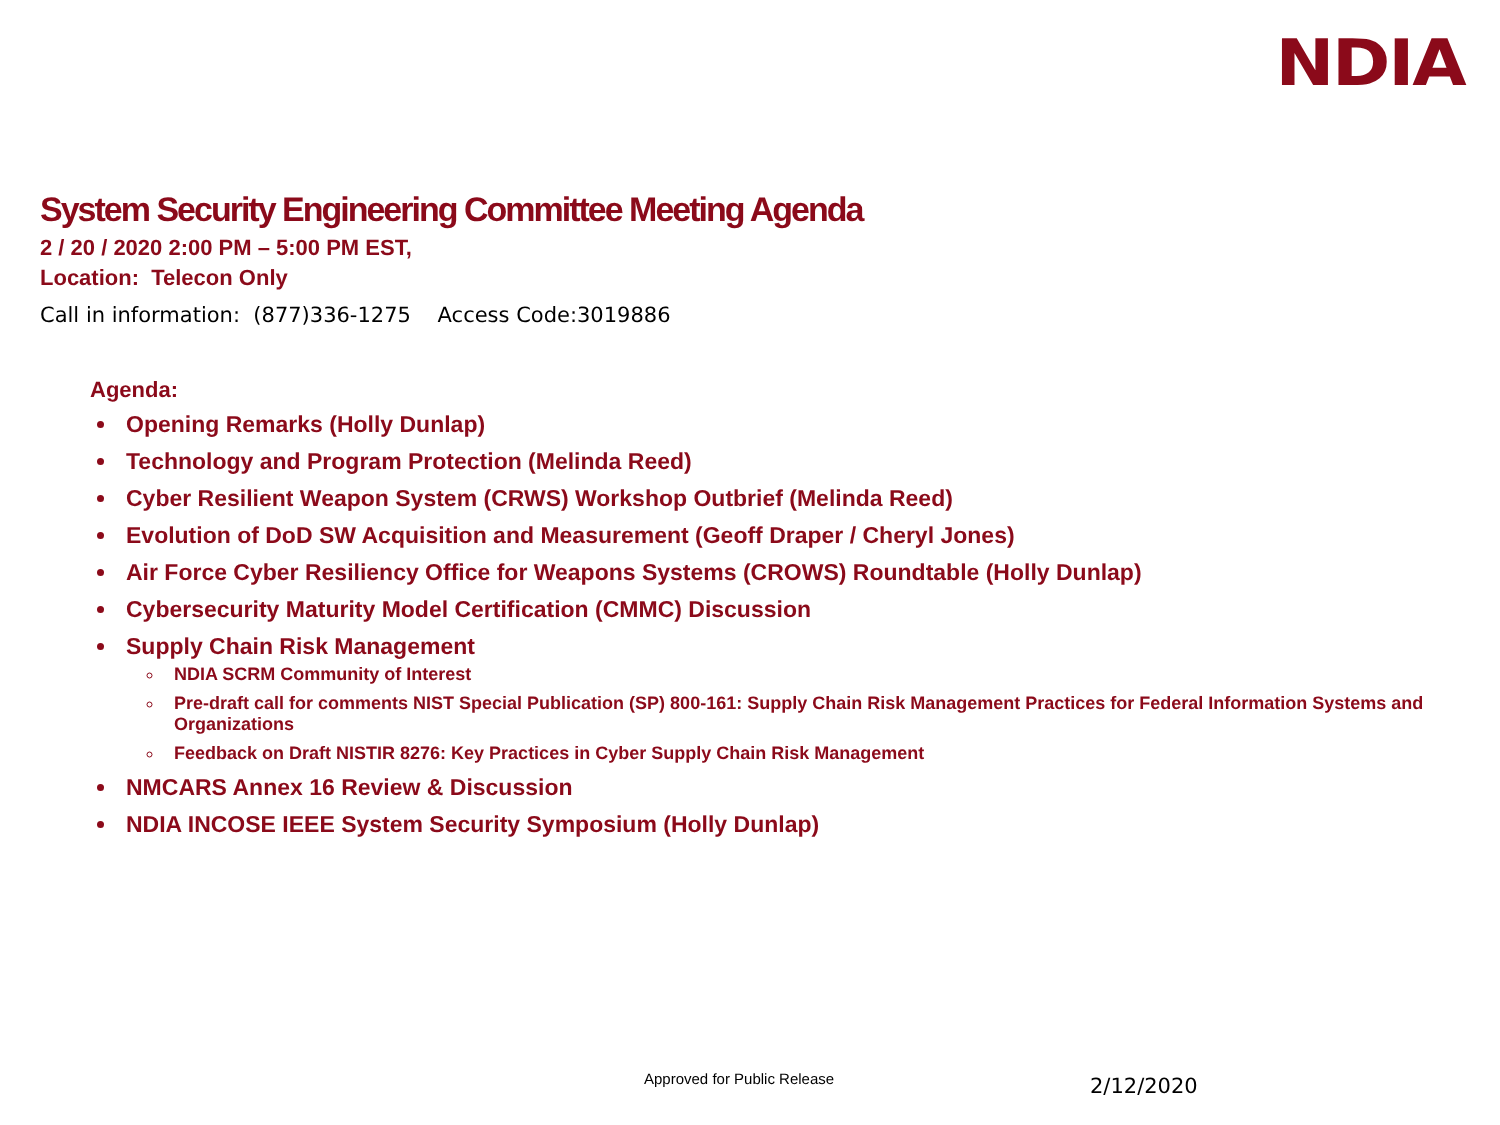NDIA
System Security Engineering Committee Meeting Agenda
2 / 20 / 2020 2:00 PM – 5:00 PM EST,
Location: Telecon Only
Call in information: (877)336-1275 Access Code:3019886
Agenda:
Opening Remarks (Holly Dunlap)
Technology and Program Protection (Melinda Reed)
Cyber Resilient Weapon System (CRWS) Workshop Outbrief (Melinda Reed)
Evolution of DoD SW Acquisition and Measurement (Geoff Draper / Cheryl Jones)
Air Force Cyber Resiliency Office for Weapons Systems (CROWS) Roundtable (Holly Dunlap)
Cybersecurity Maturity Model Certification (CMMC) Discussion
Supply Chain Risk Management
NDIA SCRM Community of Interest
Pre-draft call for comments NIST Special Publication (SP) 800-161: Supply Chain Risk Management Practices for Federal Information Systems and Organizations
Feedback on Draft NISTIR 8276: Key Practices in Cyber Supply Chain Risk Management
NMCARS Annex 16 Review & Discussion
NDIA INCOSE IEEE System Security Symposium (Holly Dunlap)
Approved for Public Release 2/12/2020